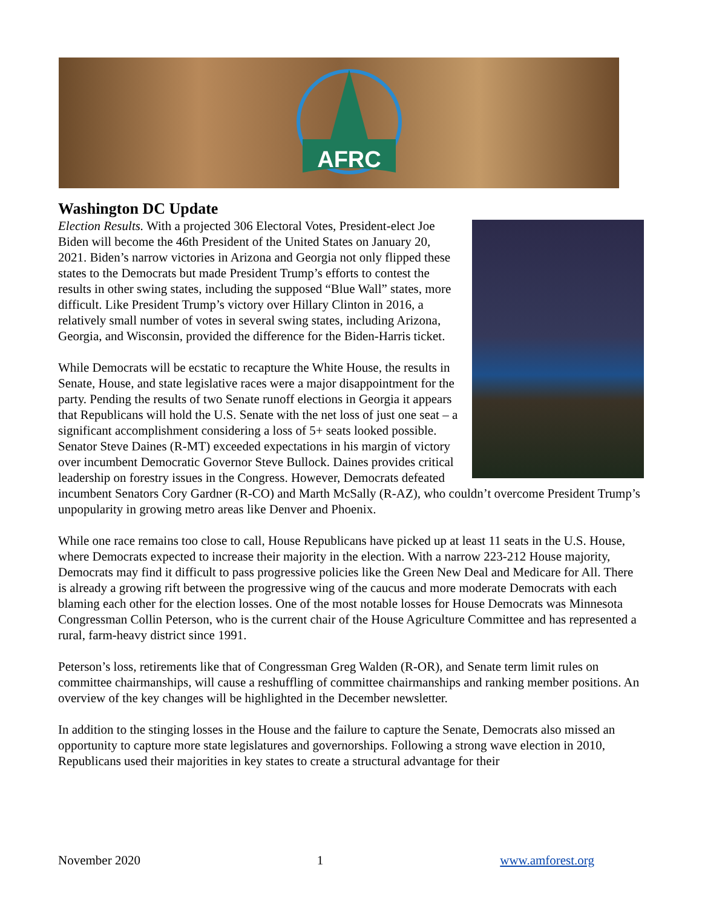AFRC
Washington DC Update
Election Results. With a projected 306 Electoral Votes, President-elect Joe Biden will become the 46th President of the United States on January 20, 2021. Biden’s narrow victories in Arizona and Georgia not only flipped these states to the Democrats but made President Trump’s efforts to contest the results in other swing states, including the supposed “Blue Wall” states, more difficult. Like President Trump’s victory over Hillary Clinton in 2016, a relatively small number of votes in several swing states, including Arizona, Georgia, and Wisconsin, provided the difference for the Biden-Harris ticket.
While Democrats will be ecstatic to recapture the White House, the results in Senate, House, and state legislative races were a major disappointment for the party. Pending the results of two Senate runoff elections in Georgia it appears that Republicans will hold the U.S. Senate with the net loss of just one seat – a significant accomplishment considering a loss of 5+ seats looked possible. Senator Steve Daines (R-MT) exceeded expectations in his margin of victory over incumbent Democratic Governor Steve Bullock. Daines provides critical leadership on forestry issues in the Congress. However, Democrats defeated incumbent Senators Cory Gardner (R-CO) and Marth McSally (R-AZ), who couldn’t overcome President Trump’s unpopularity in growing metro areas like Denver and Phoenix.
While one race remains too close to call, House Republicans have picked up at least 11 seats in the U.S. House, where Democrats expected to increase their majority in the election. With a narrow 223-212 House majority, Democrats may find it difficult to pass progressive policies like the Green New Deal and Medicare for All. There is already a growing rift between the progressive wing of the caucus and more moderate Democrats with each blaming each other for the election losses. One of the most notable losses for House Democrats was Minnesota Congressman Collin Peterson, who is the current chair of the House Agriculture Committee and has represented a rural, farm-heavy district since 1991.
Peterson’s loss, retirements like that of Congressman Greg Walden (R-OR), and Senate term limit rules on committee chairmanships, will cause a reshuffling of committee chairmanships and ranking member positions. An overview of the key changes will be highlighted in the December newsletter.
In addition to the stinging losses in the House and the failure to capture the Senate, Democrats also missed an opportunity to capture more state legislatures and governorships. Following a strong wave election in 2010, Republicans used their majorities in key states to create a structural advantage for their
November 2020 1 www.amforest.org